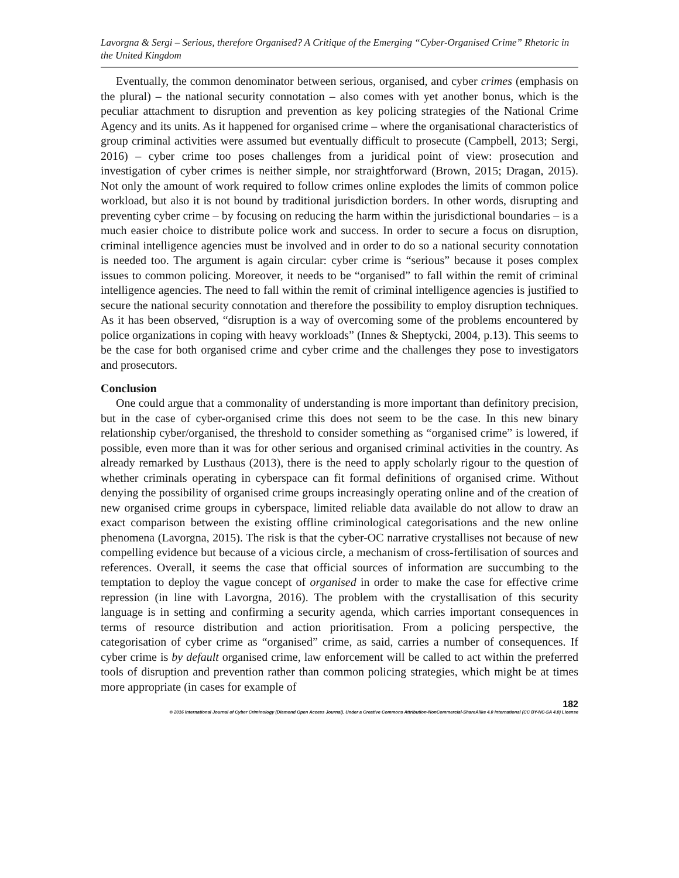Lavorgna & Sergi – Serious, therefore Organised? A Critique of the Emerging “Cyber-Organised Crime” Rhetoric in the United Kingdom
Eventually, the common denominator between serious, organised, and cyber crimes (emphasis on the plural) – the national security connotation – also comes with yet another bonus, which is the peculiar attachment to disruption and prevention as key policing strategies of the National Crime Agency and its units. As it happened for organised crime – where the organisational characteristics of group criminal activities were assumed but eventually difficult to prosecute (Campbell, 2013; Sergi, 2016) – cyber crime too poses challenges from a juridical point of view: prosecution and investigation of cyber crimes is neither simple, nor straightforward (Brown, 2015; Dragan, 2015). Not only the amount of work required to follow crimes online explodes the limits of common police workload, but also it is not bound by traditional jurisdiction borders. In other words, disrupting and preventing cyber crime – by focusing on reducing the harm within the jurisdictional boundaries – is a much easier choice to distribute police work and success. In order to secure a focus on disruption, criminal intelligence agencies must be involved and in order to do so a national security connotation is needed too. The argument is again circular: cyber crime is “serious” because it poses complex issues to common policing. Moreover, it needs to be “organised” to fall within the remit of criminal intelligence agencies. The need to fall within the remit of criminal intelligence agencies is justified to secure the national security connotation and therefore the possibility to employ disruption techniques. As it has been observed, “disruption is a way of overcoming some of the problems encountered by police organizations in coping with heavy workloads” (Innes & Sheptycki, 2004, p.13). This seems to be the case for both organised crime and cyber crime and the challenges they pose to investigators and prosecutors.
Conclusion
One could argue that a commonality of understanding is more important than definitory precision, but in the case of cyber-organised crime this does not seem to be the case. In this new binary relationship cyber/organised, the threshold to consider something as “organised crime” is lowered, if possible, even more than it was for other serious and organised criminal activities in the country. As already remarked by Lusthaus (2013), there is the need to apply scholarly rigour to the question of whether criminals operating in cyberspace can fit formal definitions of organised crime. Without denying the possibility of organised crime groups increasingly operating online and of the creation of new organised crime groups in cyberspace, limited reliable data available do not allow to draw an exact comparison between the existing offline criminological categorisations and the new online phenomena (Lavorgna, 2015). The risk is that the cyber-OC narrative crystallises not because of new compelling evidence but because of a vicious circle, a mechanism of cross-fertilisation of sources and references. Overall, it seems the case that official sources of information are succumbing to the temptation to deploy the vague concept of organised in order to make the case for effective crime repression (in line with Lavorgna, 2016). The problem with the crystallisation of this security language is in setting and confirming a security agenda, which carries important consequences in terms of resource distribution and action prioritisation. From a policing perspective, the categorisation of cyber crime as “organised” crime, as said, carries a number of consequences. If cyber crime is by default organised crime, law enforcement will be called to act within the preferred tools of disruption and prevention rather than common policing strategies, which might be at times more appropriate (in cases for example of
182
© 2016 International Journal of Cyber Criminology (Diamond Open Access Journal). Under a Creative Commons Attribution-NonCommercial-ShareAlike 4.0 International (CC BY-NC-SA 4.0) License